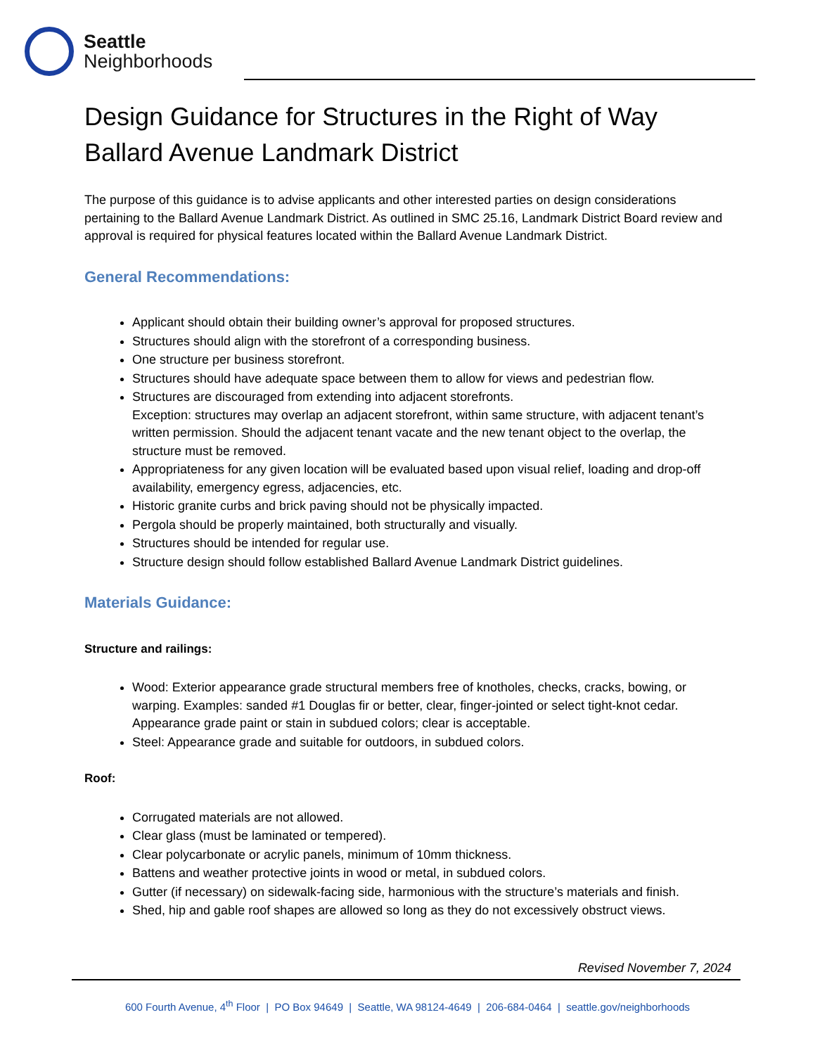Seattle
Neighborhoods
Design Guidance for Structures in the Right of Way
Ballard Avenue Landmark District
The purpose of this guidance is to advise applicants and other interested parties on design considerations pertaining to the Ballard Avenue Landmark District. As outlined in SMC 25.16, Landmark District Board review and approval is required for physical features located within the Ballard Avenue Landmark District.
General Recommendations:
Applicant should obtain their building owner’s approval for proposed structures.
Structures should align with the storefront of a corresponding business.
One structure per business storefront.
Structures should have adequate space between them to allow for views and pedestrian flow.
Structures are discouraged from extending into adjacent storefronts.
Exception: structures may overlap an adjacent storefront, within same structure, with adjacent tenant’s written permission. Should the adjacent tenant vacate and the new tenant object to the overlap, the structure must be removed.
Appropriateness for any given location will be evaluated based upon visual relief, loading and drop-off availability, emergency egress, adjacencies, etc.
Historic granite curbs and brick paving should not be physically impacted.
Pergola should be properly maintained, both structurally and visually.
Structures should be intended for regular use.
Structure design should follow established Ballard Avenue Landmark District guidelines.
Materials Guidance:
Structure and railings:
Wood: Exterior appearance grade structural members free of knotholes, checks, cracks, bowing, or warping. Examples: sanded #1 Douglas fir or better, clear, finger-jointed or select tight-knot cedar. Appearance grade paint or stain in subdued colors; clear is acceptable.
Steel: Appearance grade and suitable for outdoors, in subdued colors.
Roof:
Corrugated materials are not allowed.
Clear glass (must be laminated or tempered).
Clear polycarbonate or acrylic panels, minimum of 10mm thickness.
Battens and weather protective joints in wood or metal, in subdued colors.
Gutter (if necessary) on sidewalk-facing side, harmonious with the structure’s materials and finish.
Shed, hip and gable roof shapes are allowed so long as they do not excessively obstruct views.
Revised November 7, 2024
600 Fourth Avenue, 4<sup>th</sup> Floor | PO Box 94649 | Seattle, WA 98124-4649 | 206-684-0464 | seattle.gov/neighborhoods